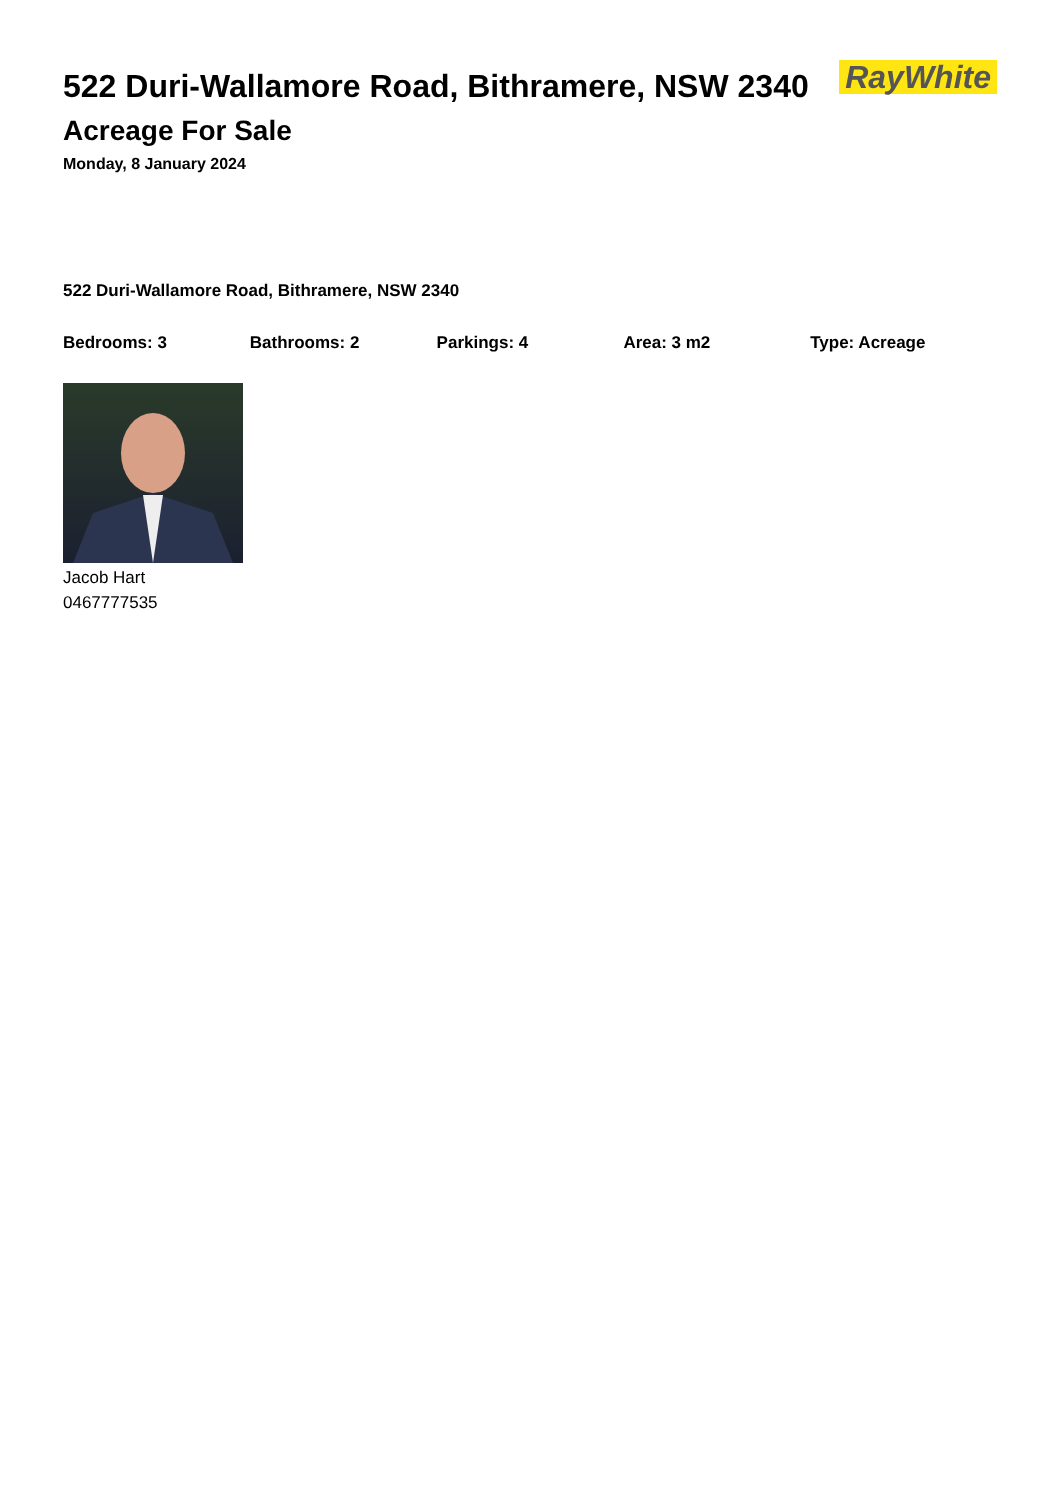522 Duri-Wallamore Road, Bithramere, NSW 2340
Acreage For Sale
Monday, 8 January 2024
RayWhite
522 Duri-Wallamore Road, Bithramere, NSW 2340
Bedrooms: 3 Bathrooms: 2 Parkings: 4 Area: 3 m2 Type: Acreage
Jacob Hart
0467777535